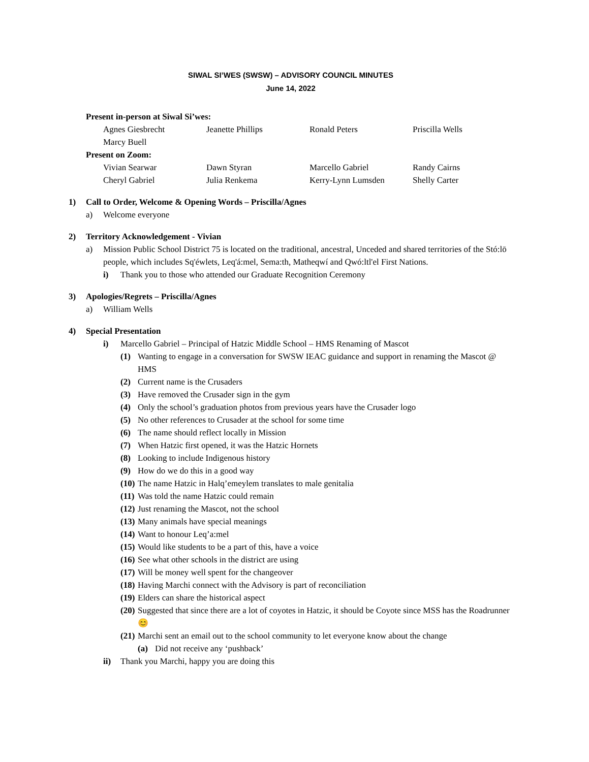SIWAL SI’WES (SWSW) – ADVISORY COUNCIL MINUTES
June 14, 2022
Present in-person at Siwal Si’wes:
Agnes Giesbrecht Jeanette Phillips Ronald Peters Priscilla Wells Marcy Buell
Present on Zoom:
Vivian Searwar Dawn Styran Marcello Gabriel Randy Cairns Cheryl Gabriel Julia Renkema Kerry-Lynn Lumsden Shelly Carter
1) Call to Order, Welcome & Opening Words – Priscilla/Agnes
a) Welcome everyone
2) Territory Acknowledgement - Vivian
a) Mission Public School District 75 is located on the traditional, ancestral, Unceded and shared territories of the Stó:lō people, which includes Sq'éwlets, Leq'á:mel, Sema:th, Matheqwí and Qwó:ltl'el First Nations.
i) Thank you to those who attended our Graduate Recognition Ceremony
3) Apologies/Regrets – Priscilla/Agnes
a) William Wells
4) Special Presentation
i) Marcello Gabriel – Principal of Hatzic Middle School – HMS Renaming of Mascot
(1) Wanting to engage in a conversation for SWSW IEAC guidance and support in renaming the Mascot @ HMS
(2) Current name is the Crusaders
(3) Have removed the Crusader sign in the gym
(4) Only the school’s graduation photos from previous years have the Crusader logo
(5) No other references to Crusader at the school for some time
(6) The name should reflect locally in Mission
(7) When Hatzic first opened, it was the Hatzic Hornets
(8) Looking to include Indigenous history
(9) How do we do this in a good way
(10) The name Hatzic in Halq’emeylem translates to male genitalia
(11) Was told the name Hatzic could remain
(12) Just renaming the Mascot, not the school
(13) Many animals have special meanings
(14) Want to honour Leq’a:mel
(15) Would like students to be a part of this, have a voice
(16) See what other schools in the district are using
(17) Will be money well spent for the changeover
(18) Having Marchi connect with the Advisory is part of reconciliation
(19) Elders can share the historical aspect
(20) Suggested that since there are a lot of coyotes in Hatzic, it should be Coyote since MSS has the Roadrunner 😊
(21) Marchi sent an email out to the school community to let everyone know about the change
(a) Did not receive any ‘pushback’
ii) Thank you Marchi, happy you are doing this